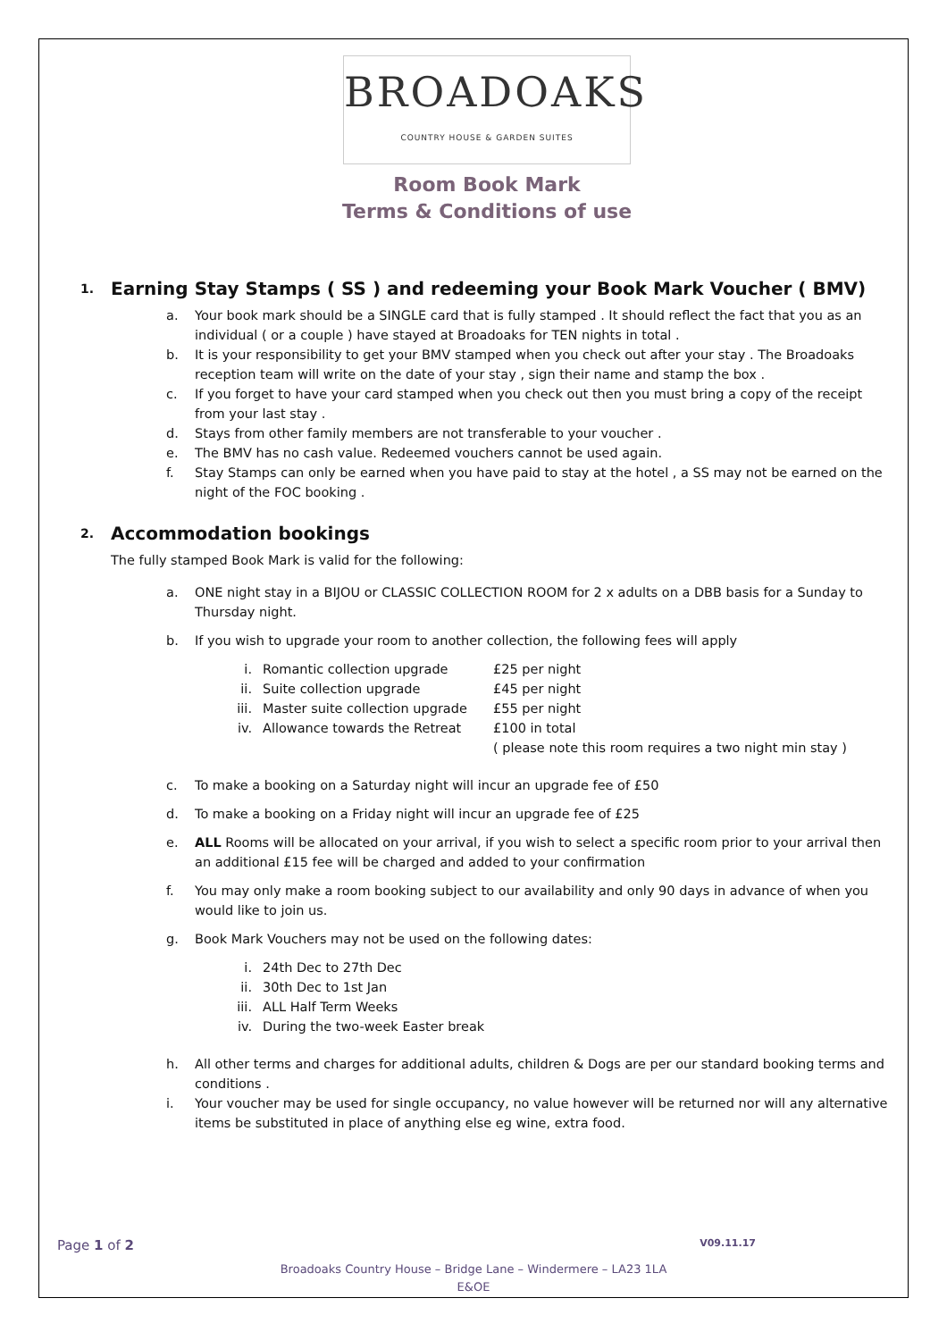BROADOAKS
COUNTRY HOUSE & GARDEN SUITES
Room Book Mark
Terms & Conditions of use
1. Earning Stay Stamps ( SS ) and redeeming your Book Mark Voucher ( BMV)
a. Your book mark should be a SINGLE card that is fully stamped . It should reflect the fact that you as an individual ( or a couple ) have stayed at Broadoaks for TEN nights in total .
b. It is your responsibility to get your BMV stamped when you check out after your stay . The Broadoaks reception team will write on the date of your stay , sign their name and stamp the box .
c. If you forget to have your card stamped when you check out then you must bring a copy of the receipt from your last stay .
d. Stays from other family members are not transferable to your voucher .
e. The BMV has no cash value. Redeemed vouchers cannot be used again.
f. Stay Stamps can only be earned when you have paid to stay at the hotel , a SS may not be earned on the night of the FOC booking .
2. Accommodation bookings
The fully stamped Book Mark is valid for the following:
a. ONE night stay in a BIJOU or CLASSIC COLLECTION ROOM for 2 x adults on a DBB basis for a Sunday to Thursday night.
b. If you wish to upgrade your room to another collection, the following fees will apply
i. Romantic collection upgrade £25 per night
ii. Suite collection upgrade £45 per night
iii.
Master suite collection upgrade
£55 per night
iv. Allowance towards the Retreat £100 in total
( please note this room requires a two night min stay )
c. To make a booking on a Saturday night will incur an upgrade fee of £50
d. To make a booking on a Friday night will incur an upgrade fee of £25
e. ALL Rooms will be allocated on your arrival, if you wish to select a specific room prior to your arrival then an additional £15 fee will be charged and added to your confirmation
f. You may only make a room booking subject to our availability and only 90 days in advance of when you would like to join us.
g. Book Mark Vouchers may not be used on the following dates:
i. 24th Dec to 27th Dec
ii. 30th Dec to 1st Jan
iii.
ALL Half Term Weeks
iv. During the two-week Easter break
h. All other terms and charges for additional adults, children & Dogs are per our standard booking terms and conditions .
i. Your voucher may be used for single occupancy, no value however will be returned nor will any alternative items be substituted in place of anything else eg wine, extra food.
Page 1 of 2 V09.11.17
Broadoaks Country House – Bridge Lane – Windermere – LA23 1LA
E&OE